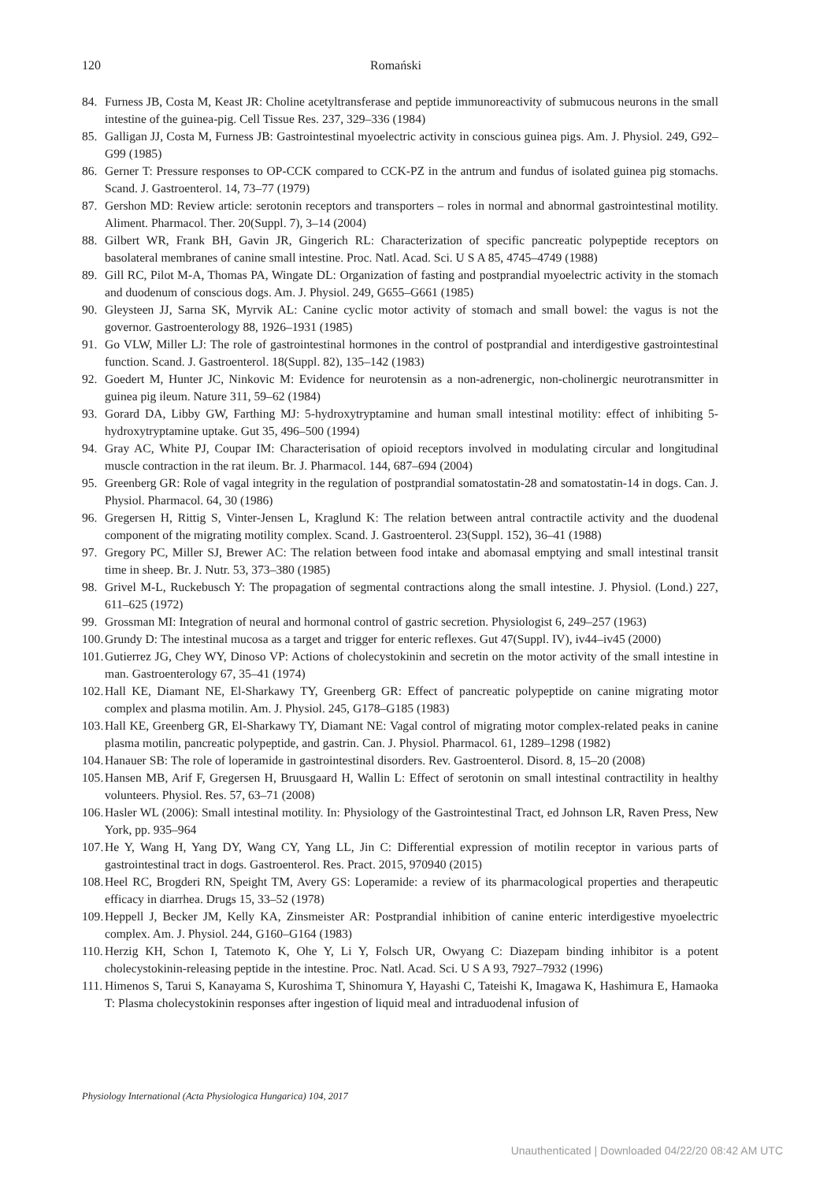120 Romański
84. Furness JB, Costa M, Keast JR: Choline acetyltransferase and peptide immunoreactivity of submucous neurons in the small intestine of the guinea-pig. Cell Tissue Res. 237, 329–336 (1984)
85. Galligan JJ, Costa M, Furness JB: Gastrointestinal myoelectric activity in conscious guinea pigs. Am. J. Physiol. 249, G92–G99 (1985)
86. Gerner T: Pressure responses to OP-CCK compared to CCK-PZ in the antrum and fundus of isolated guinea pig stomachs. Scand. J. Gastroenterol. 14, 73–77 (1979)
87. Gershon MD: Review article: serotonin receptors and transporters – roles in normal and abnormal gastrointestinal motility. Aliment. Pharmacol. Ther. 20(Suppl. 7), 3–14 (2004)
88. Gilbert WR, Frank BH, Gavin JR, Gingerich RL: Characterization of specific pancreatic polypeptide receptors on basolateral membranes of canine small intestine. Proc. Natl. Acad. Sci. U S A 85, 4745–4749 (1988)
89. Gill RC, Pilot M-A, Thomas PA, Wingate DL: Organization of fasting and postprandial myoelectric activity in the stomach and duodenum of conscious dogs. Am. J. Physiol. 249, G655–G661 (1985)
90. Gleysteen JJ, Sarna SK, Myrvik AL: Canine cyclic motor activity of stomach and small bowel: the vagus is not the governor. Gastroenterology 88, 1926–1931 (1985)
91. Go VLW, Miller LJ: The role of gastrointestinal hormones in the control of postprandial and interdigestive gastrointestinal function. Scand. J. Gastroenterol. 18(Suppl. 82), 135–142 (1983)
92. Goedert M, Hunter JC, Ninkovic M: Evidence for neurotensin as a non-adrenergic, non-cholinergic neurotransmitter in guinea pig ileum. Nature 311, 59–62 (1984)
93. Gorard DA, Libby GW, Farthing MJ: 5-hydroxytryptamine and human small intestinal motility: effect of inhibiting 5-hydroxytryptamine uptake. Gut 35, 496–500 (1994)
94. Gray AC, White PJ, Coupar IM: Characterisation of opioid receptors involved in modulating circular and longitudinal muscle contraction in the rat ileum. Br. J. Pharmacol. 144, 687–694 (2004)
95. Greenberg GR: Role of vagal integrity in the regulation of postprandial somatostatin-28 and somatostatin-14 in dogs. Can. J. Physiol. Pharmacol. 64, 30 (1986)
96. Gregersen H, Rittig S, Vinter-Jensen L, Kraglund K: The relation between antral contractile activity and the duodenal component of the migrating motility complex. Scand. J. Gastroenterol. 23(Suppl. 152), 36–41 (1988)
97. Gregory PC, Miller SJ, Brewer AC: The relation between food intake and abomasal emptying and small intestinal transit time in sheep. Br. J. Nutr. 53, 373–380 (1985)
98. Grivel M-L, Ruckebusch Y: The propagation of segmental contractions along the small intestine. J. Physiol. (Lond.) 227, 611–625 (1972)
99. Grossman MI: Integration of neural and hormonal control of gastric secretion. Physiologist 6, 249–257 (1963)
100. Grundy D: The intestinal mucosa as a target and trigger for enteric reflexes. Gut 47(Suppl. IV), iv44–iv45 (2000)
101. Gutierrez JG, Chey WY, Dinoso VP: Actions of cholecystokinin and secretin on the motor activity of the small intestine in man. Gastroenterology 67, 35–41 (1974)
102. Hall KE, Diamant NE, El-Sharkawy TY, Greenberg GR: Effect of pancreatic polypeptide on canine migrating motor complex and plasma motilin. Am. J. Physiol. 245, G178–G185 (1983)
103. Hall KE, Greenberg GR, El-Sharkawy TY, Diamant NE: Vagal control of migrating motor complex-related peaks in canine plasma motilin, pancreatic polypeptide, and gastrin. Can. J. Physiol. Pharmacol. 61, 1289–1298 (1982)
104. Hanauer SB: The role of loperamide in gastrointestinal disorders. Rev. Gastroenterol. Disord. 8, 15–20 (2008)
105. Hansen MB, Arif F, Gregersen H, Bruusgaard H, Wallin L: Effect of serotonin on small intestinal contractility in healthy volunteers. Physiol. Res. 57, 63–71 (2008)
106. Hasler WL (2006): Small intestinal motility. In: Physiology of the Gastrointestinal Tract, ed Johnson LR, Raven Press, New York, pp. 935–964
107. He Y, Wang H, Yang DY, Wang CY, Yang LL, Jin C: Differential expression of motilin receptor in various parts of gastrointestinal tract in dogs. Gastroenterol. Res. Pract. 2015, 970940 (2015)
108. Heel RC, Brogderi RN, Speight TM, Avery GS: Loperamide: a review of its pharmacological properties and therapeutic efficacy in diarrhea. Drugs 15, 33–52 (1978)
109. Heppell J, Becker JM, Kelly KA, Zinsmeister AR: Postprandial inhibition of canine enteric interdigestive myoelectric complex. Am. J. Physiol. 244, G160–G164 (1983)
110. Herzig KH, Schon I, Tatemoto K, Ohe Y, Li Y, Folsch UR, Owyang C: Diazepam binding inhibitor is a potent cholecystokinin-releasing peptide in the intestine. Proc. Natl. Acad. Sci. U S A 93, 7927–7932 (1996)
111. Himenos S, Tarui S, Kanayama S, Kuroshima T, Shinomura Y, Hayashi C, Tateishi K, Imagawa K, Hashimura E, Hamaoka T: Plasma cholecystokinin responses after ingestion of liquid meal and intraduodenal infusion of
Physiology International (Acta Physiologica Hungarica) 104, 2017
Unauthenticated | Downloaded 04/22/20 08:42 AM UTC